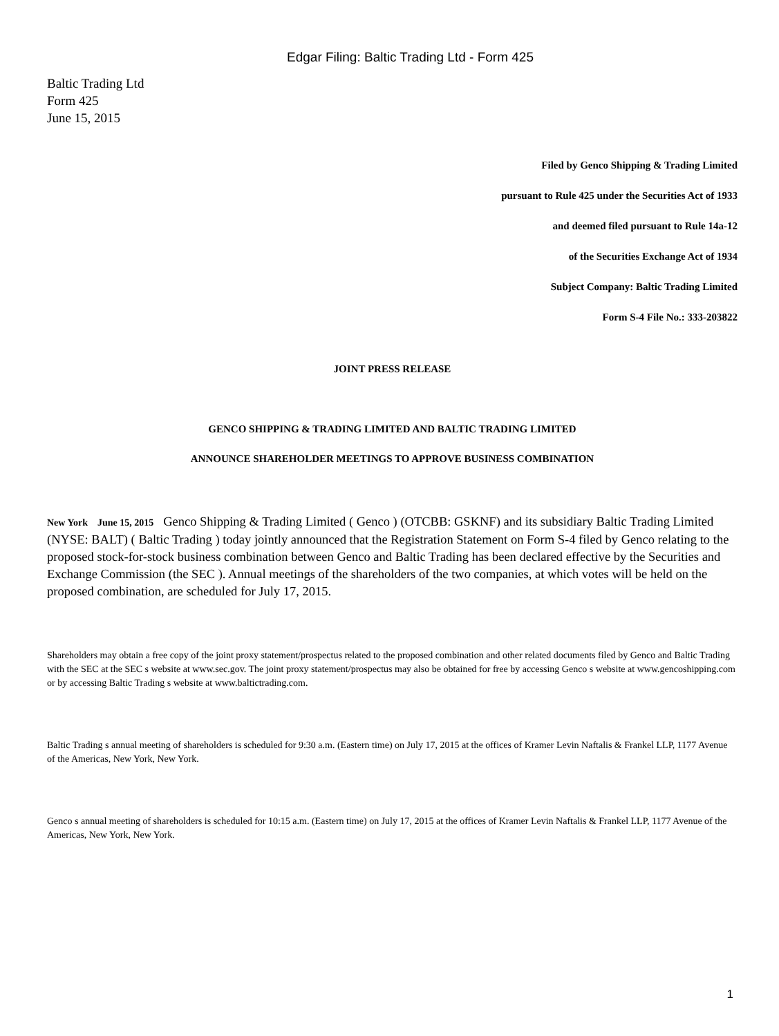Edgar Filing: Baltic Trading Ltd - Form 425
Baltic Trading Ltd
Form 425
June 15, 2015
Filed by Genco Shipping & Trading Limited
pursuant to Rule 425 under the Securities Act of 1933
and deemed filed pursuant to Rule 14a-12
of the Securities Exchange Act of 1934
Subject Company: Baltic Trading Limited
Form S-4 File No.: 333-203822
JOINT PRESS RELEASE
GENCO SHIPPING & TRADING LIMITED AND BALTIC TRADING LIMITED
ANNOUNCE SHAREHOLDER MEETINGS TO APPROVE BUSINESS COMBINATION
New York June 15, 2015 Genco Shipping & Trading Limited ( Genco ) (OTCBB: GSKNF) and its subsidiary Baltic Trading Limited (NYSE: BALT) ( Baltic Trading ) today jointly announced that the Registration Statement on Form S-4 filed by Genco relating to the proposed stock-for-stock business combination between Genco and Baltic Trading has been declared effective by the Securities and Exchange Commission (the SEC ). Annual meetings of the shareholders of the two companies, at which votes will be held on the proposed combination, are scheduled for July 17, 2015.
Shareholders may obtain a free copy of the joint proxy statement/prospectus related to the proposed combination and other related documents filed by Genco and Baltic Trading with the SEC at the SEC s website at www.sec.gov. The joint proxy statement/prospectus may also be obtained for free by accessing Genco s website at www.gencoshipping.com or by accessing Baltic Trading s website at www.baltictrading.com.
Baltic Trading s annual meeting of shareholders is scheduled for 9:30 a.m. (Eastern time) on July 17, 2015 at the offices of Kramer Levin Naftalis & Frankel LLP, 1177 Avenue of the Americas, New York, New York.
Genco s annual meeting of shareholders is scheduled for 10:15 a.m. (Eastern time) on July 17, 2015 at the offices of Kramer Levin Naftalis & Frankel LLP, 1177 Avenue of the Americas, New York, New York.
1